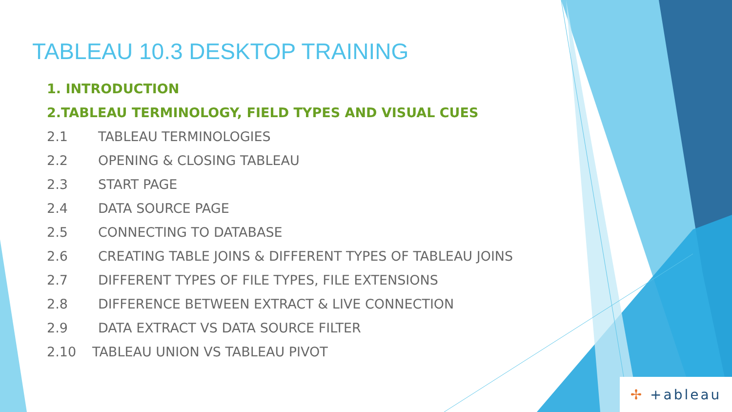TABLEAU 10.3 DESKTOP TRAINING
1. INTRODUCTION
2.TABLEAU TERMINOLOGY, FIELD TYPES AND VISUAL CUES
2.1 TABLEAU TERMINOLOGIES
2.2 OPENING & CLOSING TABLEAU
2.3 START PAGE
2.4 DATA SOURCE PAGE
2.5 CONNECTING TO DATABASE
2.6 CREATING TABLE JOINS & DIFFERENT TYPES OF TABLEAU JOINS
2.7 DIFFERENT TYPES OF FILE TYPES, FILE EXTENSIONS
2.8 DIFFERENCE BETWEEN EXTRACT & LIVE CONNECTION
2.9 DATA EXTRACT VS DATA SOURCE FILTER
2.10 TABLEAU UNION VS TABLEAU PIVOT
✢ +ableau